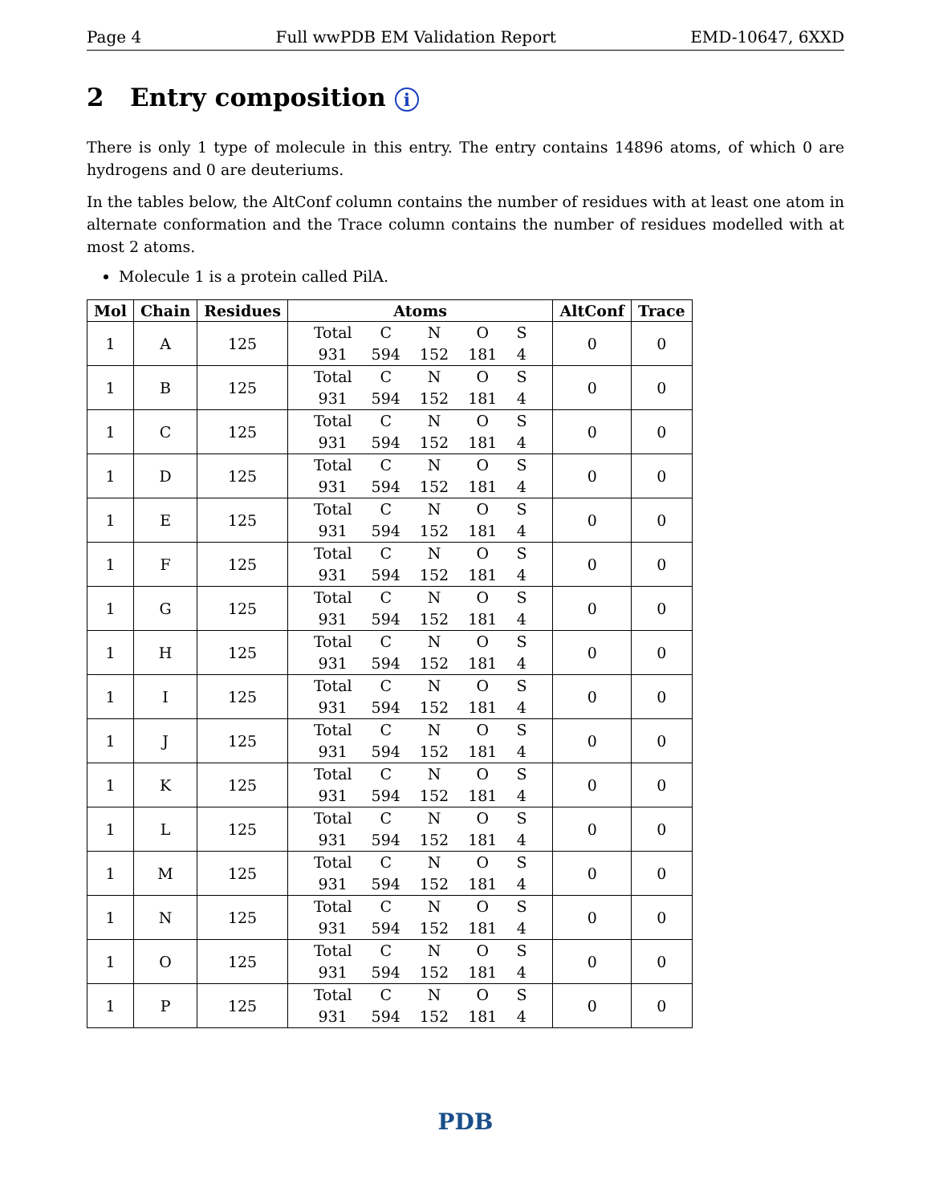Page 4 Full wwPDB EM Validation Report EMD-10647, 6XXD
2 Entry composition i
There is only 1 type of molecule in this entry. The entry contains 14896 atoms, of which 0 are hydrogens and 0 are deuteriums.
In the tables below, the AltConf column contains the number of residues with at least one atom in alternate conformation and the Trace column contains the number of residues modelled with at most 2 atoms.
Molecule 1 is a protein called PilA.
| Mol | Chain | Residues | Atoms | AltConf | Trace |
| --- | --- | --- | --- | --- | --- |
| 1 | A | 125 | / Total / C / N / O / S / / 931 / 594 / 152 / 181 / 4 / | 0 | 0 |
| 1 | B | 125 | / Total / C / N / O / S / / 931 / 594 / 152 / 181 / 4 / | 0 | 0 |
| 1 | C | 125 | / Total / C / N / O / S / / 931 / 594 / 152 / 181 / 4 / | 0 | 0 |
| 1 | D | 125 | / Total / C / N / O / S / / 931 / 594 / 152 / 181 / 4 / | 0 | 0 |
| 1 | E | 125 | / Total / C / N / O / S / / 931 / 594 / 152 / 181 / 4 / | 0 | 0 |
| 1 | F | 125 | / Total / C / N / O / S / / 931 / 594 / 152 / 181 / 4 / | 0 | 0 |
| 1 | G | 125 | / Total / C / N / O / S / / 931 / 594 / 152 / 181 / 4 / | 0 | 0 |
| 1 | H | 125 | / Total / C / N / O / S / / 931 / 594 / 152 / 181 / 4 / | 0 | 0 |
| 1 | I | 125 | / Total / C / N / O / S / / 931 / 594 / 152 / 181 / 4 / | 0 | 0 |
| 1 | J | 125 | / Total / C / N / O / S / / 931 / 594 / 152 / 181 / 4 / | 0 | 0 |
| 1 | K | 125 | / Total / C / N / O / S / / 931 / 594 / 152 / 181 / 4 / | 0 | 0 |
| 1 | L | 125 | / Total / C / N / O / S / / 931 / 594 / 152 / 181 / 4 / | 0 | 0 |
| 1 | M | 125 | / Total / C / N / O / S / / 931 / 594 / 152 / 181 / 4 / | 0 | 0 |
| 1 | N | 125 | / Total / C / N / O / S / / 931 / 594 / 152 / 181 / 4 / | 0 | 0 |
| 1 | O | 125 | / Total / C / N / O / S / / 931 / 594 / 152 / 181 / 4 / | 0 | 0 |
| 1 | P | 125 | / Total / C / N / O / S / / 931 / 594 / 152 / 181 / 4 / | 0 | 0 |
PDB